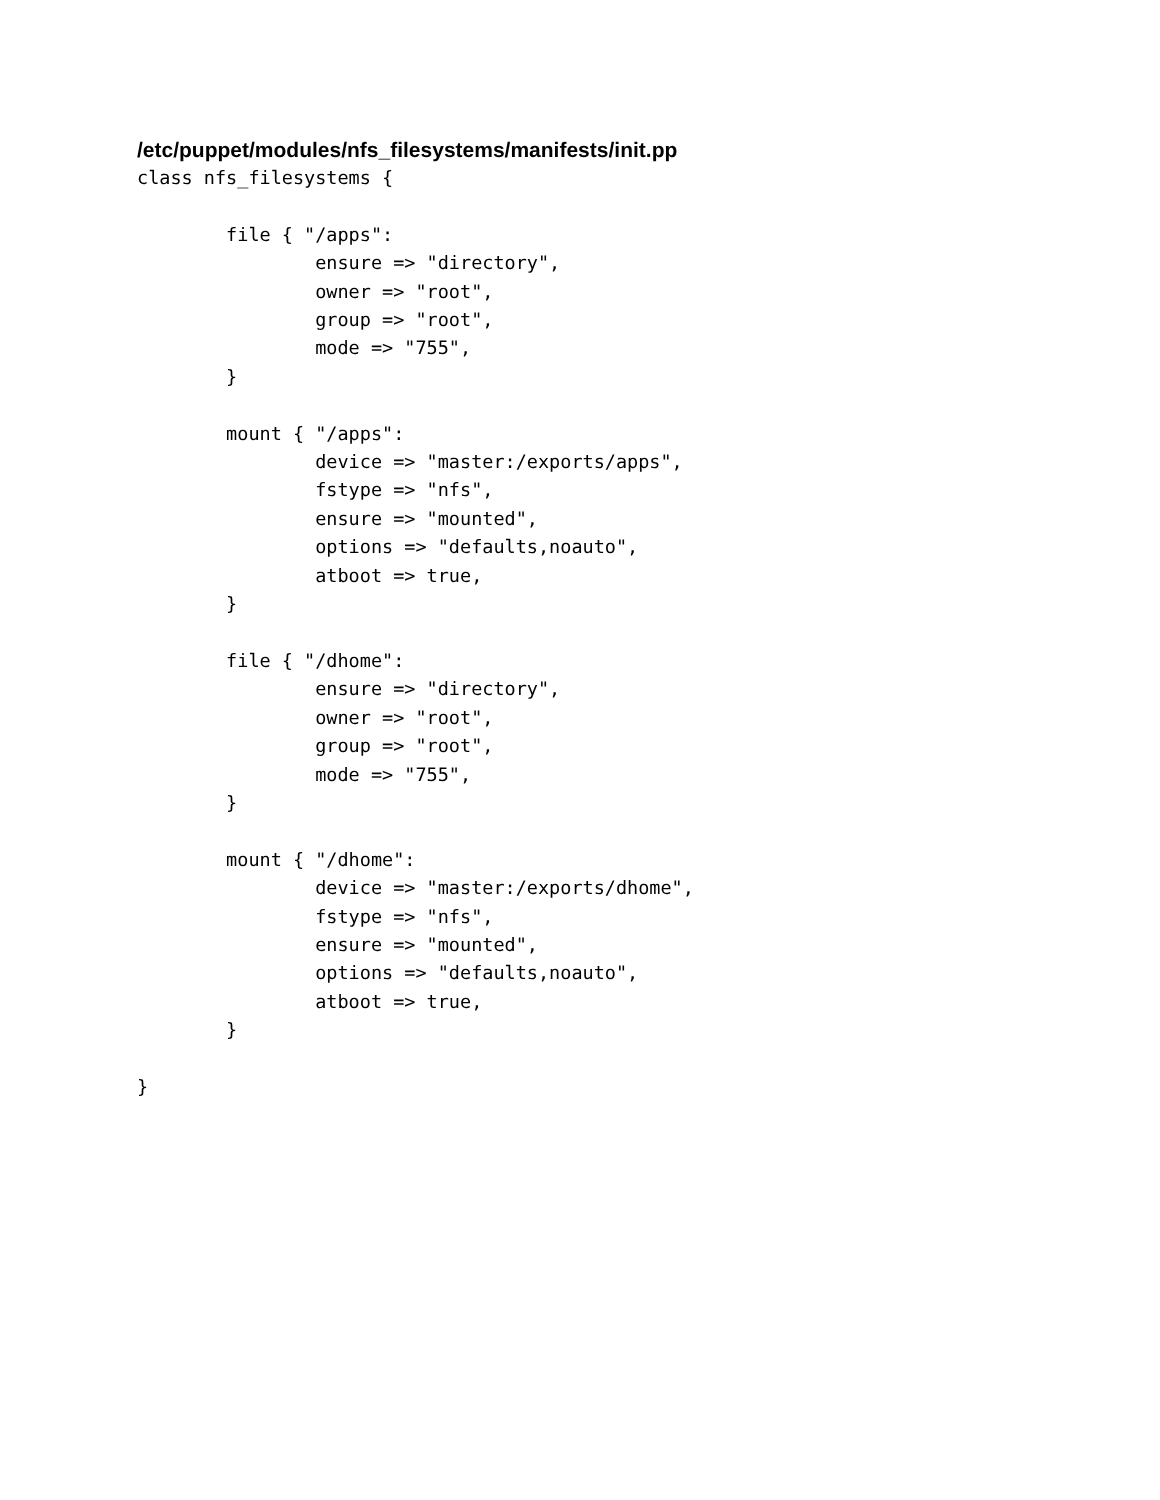/etc/puppet/modules/nfs_filesystems/manifests/init.pp
class nfs_filesystems {

        file { "/apps":
                ensure => "directory",
                owner => "root",
                group => "root",
                mode => "755",
        }

        mount { "/apps":
                device => "master:/exports/apps",
                fstype => "nfs",
                ensure => "mounted",
                options => "defaults,noauto",
                atboot => true,
        }

        file { "/dhome":
                ensure => "directory",
                owner => "root",
                group => "root",
                mode => "755",
        }

        mount { "/dhome":
                device => "master:/exports/dhome",
                fstype => "nfs",
                ensure => "mounted",
                options => "defaults,noauto",
                atboot => true,
        }

}